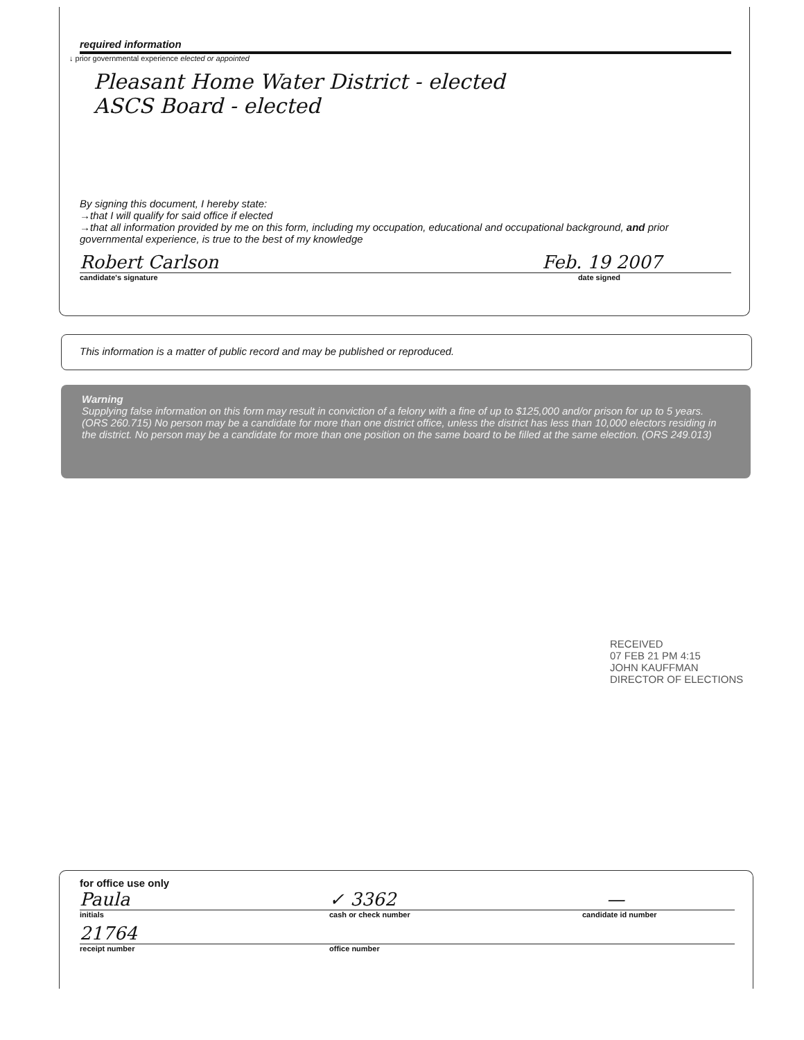required information
↓ prior governmental experience elected or appointed
Pleasant Home Water District - elected
ASCS Board - elected
By signing this document, I hereby state:
→that I will qualify for said office if elected
→that all information provided by me on this form, including my occupation, educational and occupational background, and prior governmental experience, is true to the best of my knowledge
Robert Carlson Feb. 19 2007
candidate's signature date signed
This information is a matter of public record and may be published or reproduced.
Warning
Supplying false information on this form may result in conviction of a felony with a fine of up to $125,000 and/or prison for up to 5 years. (ORS 260.715) No person may be a candidate for more than one district office, unless the district has less than 10,000 electors residing in the district. No person may be a candidate for more than one position on the same board to be filled at the same election. (ORS 249.013)
RECEIVED
07 FEB 21 PM 4:15
JOHN KAUFFMAN
DIRECTOR OF ELECTIONS
for office use only
Paula ✓ 3362 —
initials cash or check number candidate id number
21764
receipt number office number